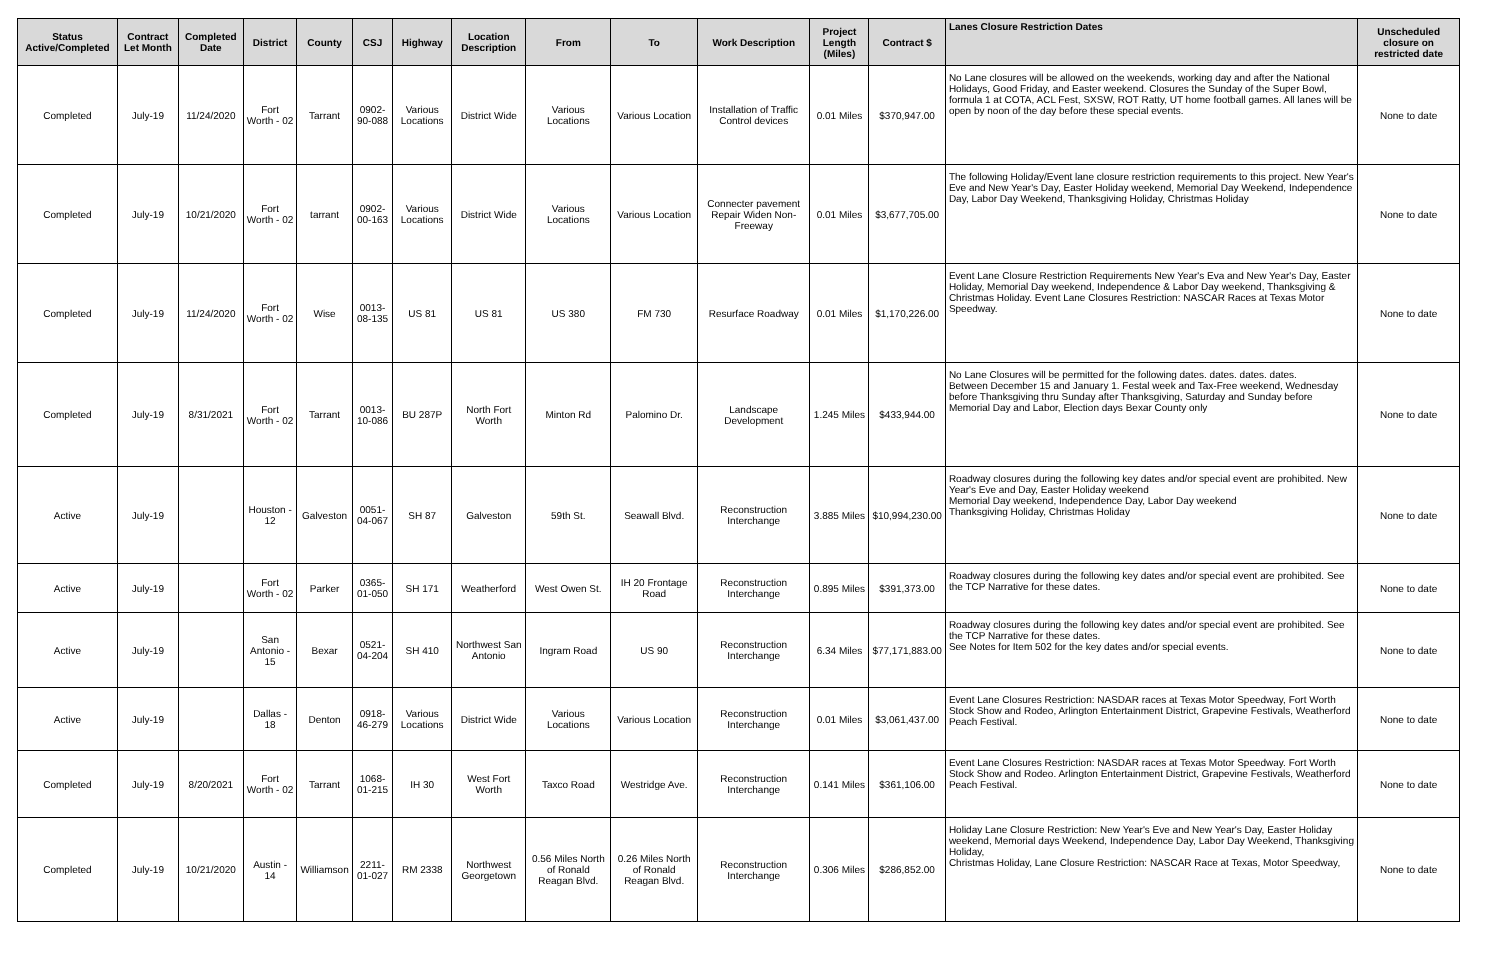| Status Active/Completed | Contract Let Month | Completed Date | District | County | CSJ | Highway | Location Description | From | To | Work Description | Project Length (Miles) | Contract $ | Lanes Closure Restriction Dates | Unscheduled closure on restricted date |
| --- | --- | --- | --- | --- | --- | --- | --- | --- | --- | --- | --- | --- | --- | --- |
| Completed | July-19 | 11/24/2020 | Fort Worth - 02 | Tarrant | 0902-90-088 | Various Locations | District Wide | Various Locations | Various Location | Installation of Traffic Control devices | 0.01 Miles | $370,947.00 | No Lane closures will be allowed on the weekends, working day and after the National Holidays, Good Friday, and Easter weekend. Closures the Sunday of the Super Bowl, formula 1 at COTA, ACL Fest, SXSW, ROT Ratty, UT home football games. All lanes will be open by noon of the day before these special events. | None to date |
| Completed | July-19 | 10/21/2020 | Fort Worth - 02 | tarrant | 0902-00-163 | Various Locations | District Wide | Various Locations | Various Location | Connecter pavement Repair Widen Non-Freeway | 0.01 Miles | $3,677,705.00 | The following Holiday/Event lane closure restriction requirements to this project. New Year's Eve and New Year's Day, Easter Holiday weekend, Memorial Day Weekend, Independence Day, Labor Day Weekend, Thanksgiving Holiday, Christmas Holiday | None to date |
| Completed | July-19 | 11/24/2020 | Fort Worth - 02 | Wise | 0013-08-135 | US 81 | US 81 | US 380 | FM 730 | Resurface Roadway | 0.01 Miles | $1,170,226.00 | Event Lane Closure Restriction Requirements New Year's Eva and New Year's Day, Easter Holiday, Memorial Day weekend, Independence & Labor Day weekend, Thanksgiving & Christmas Holiday. Event Lane Closures Restriction: NASCAR Races at Texas Motor Speedway. | None to date |
| Completed | July-19 | 8/31/2021 | Fort Worth - 02 | Tarrant | 0013-10-086 | BU 287P | North Fort Worth | Minton Rd | Palomino Dr. | Landscape Development | 1.245 Miles | $433,944.00 | No Lane Closures will be permitted for the following dates. dates. dates. dates. Between December 15 and January 1. Festal week and Tax-Free weekend, Wednesday before Thanksgiving thru Sunday after Thanksgiving, Saturday and Sunday before Memorial Day and Labor, Election days Bexar County only | None to date |
| Active | July-19 | | Houston - 12 | Galveston | 0051-04-067 | SH 87 | Galveston | 59th St. | Seawall Blvd. | Reconstruction Interchange | 3.885 Miles | $10,994,230.00 | Roadway closures during the following key dates and/or special event are prohibited. New Year's Eve and Day, Easter Holiday weekend Memorial Day weekend, Independence Day, Labor Day weekend Thanksgiving Holiday, Christmas Holiday | None to date |
| Active | July-19 | | Fort Worth - 02 | Parker | 0365-01-050 | SH 171 | Weatherford | West Owen St. | IH 20 Frontage Road | Reconstruction Interchange | 0.895 Miles | $391,373.00 | Roadway closures during the following key dates and/or special event are prohibited. See the TCP Narrative for these dates. | None to date |
| Active | July-19 | | San Antonio - 15 | Bexar | 0521-04-204 | SH 410 | Northwest San Antonio | Ingram Road | US 90 | Reconstruction Interchange | 6.34 Miles | $77,171,883.00 | Roadway closures during the following key dates and/or special event are prohibited. See the TCP Narrative for these dates. See Notes for Item 502 for the key dates and/or special events. | None to date |
| Active | July-19 | | Dallas - 18 | Denton | 0918-46-279 | Various Locations | District Wide | Various Locations | Various Location | Reconstruction Interchange | 0.01 Miles | $3,061,437.00 | Event Lane Closures Restriction: NASDAR races at Texas Motor Speedway, Fort Worth Stock Show and Rodeo, Arlington Entertainment District, Grapevine Festivals, Weatherford Peach Festival. | None to date |
| Completed | July-19 | 8/20/2021 | Fort Worth - 02 | Tarrant | 1068-01-215 | IH 30 | West Fort Worth | Taxco Road | Westridge Ave. | Reconstruction Interchange | 0.141 Miles | $361,106.00 | Event Lane Closures Restriction: NASDAR races at Texas Motor Speedway. Fort Worth Stock Show and Rodeo. Arlington Entertainment District, Grapevine Festivals, Weatherford Peach Festival. | None to date |
| Completed | July-19 | 10/21/2020 | Austin - 14 | Williamson | 2211-01-027 | RM 2338 | Northwest Georgetown | 0.56 Miles North of Ronald Reagan Blvd. | 0.26 Miles North of Ronald Reagan Blvd. | Reconstruction Interchange | 0.306 Miles | $286,852.00 | Holiday Lane Closure Restriction: New Year's Eve and New Year's Day, Easter Holiday weekend, Memorial days Weekend, Independence Day, Labor Day Weekend, Thanksgiving Holiday, Christmas Holiday, Lane Closure Restriction: NASCAR Race at Texas, Motor Speedway, | None to date |